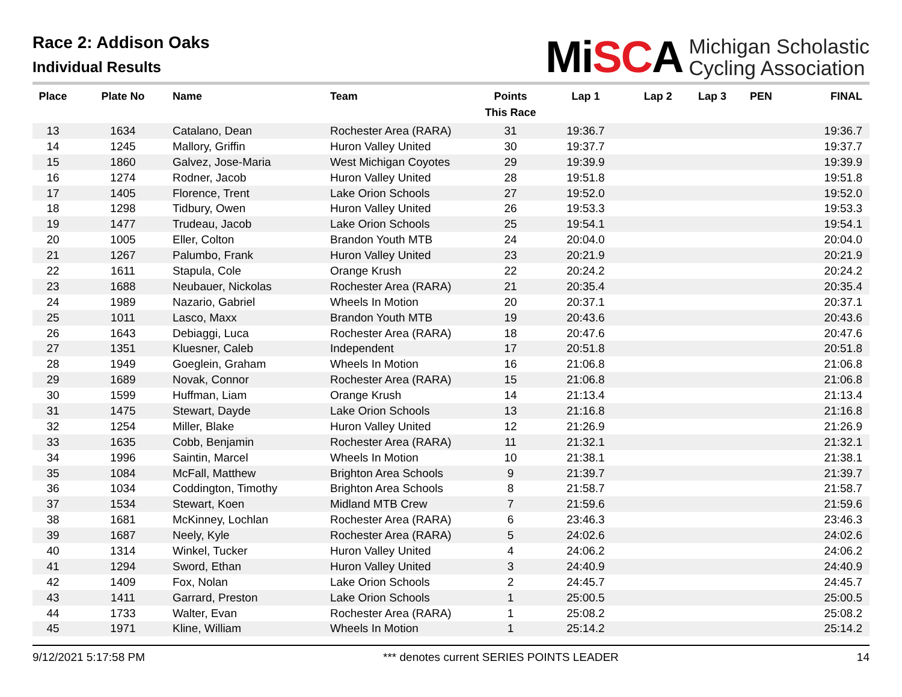Race 2: Addison Oaks
Individual Results
MiSCA
Michigan Scholastic
Cycling Association
| Place | Plate No | Name | Team | Points This Race | Lap 1 | Lap 2 | Lap 3 | PEN | FINAL |
| --- | --- | --- | --- | --- | --- | --- | --- | --- | --- |
| 13 | 1634 | Catalano, Dean | Rochester Area (RARA) | 31 | 19:36.7 | | | | 19:36.7 |
| 14 | 1245 | Mallory, Griffin | Huron Valley United | 30 | 19:37.7 | | | | 19:37.7 |
| 15 | 1860 | Galvez, Jose-Maria | West Michigan Coyotes | 29 | 19:39.9 | | | | 19:39.9 |
| 16 | 1274 | Rodner, Jacob | Huron Valley United | 28 | 19:51.8 | | | | 19:51.8 |
| 17 | 1405 | Florence, Trent | Lake Orion Schools | 27 | 19:52.0 | | | | 19:52.0 |
| 18 | 1298 | Tidbury, Owen | Huron Valley United | 26 | 19:53.3 | | | | 19:53.3 |
| 19 | 1477 | Trudeau, Jacob | Lake Orion Schools | 25 | 19:54.1 | | | | 19:54.1 |
| 20 | 1005 | Eller, Colton | Brandon Youth MTB | 24 | 20:04.0 | | | | 20:04.0 |
| 21 | 1267 | Palumbo, Frank | Huron Valley United | 23 | 20:21.9 | | | | 20:21.9 |
| 22 | 1611 | Stapula, Cole | Orange Krush | 22 | 20:24.2 | | | | 20:24.2 |
| 23 | 1688 | Neubauer, Nickolas | Rochester Area (RARA) | 21 | 20:35.4 | | | | 20:35.4 |
| 24 | 1989 | Nazario, Gabriel | Wheels In Motion | 20 | 20:37.1 | | | | 20:37.1 |
| 25 | 1011 | Lasco, Maxx | Brandon Youth MTB | 19 | 20:43.6 | | | | 20:43.6 |
| 26 | 1643 | Debiaggi, Luca | Rochester Area (RARA) | 18 | 20:47.6 | | | | 20:47.6 |
| 27 | 1351 | Kluesner, Caleb | Independent | 17 | 20:51.8 | | | | 20:51.8 |
| 28 | 1949 | Goeglein, Graham | Wheels In Motion | 16 | 21:06.8 | | | | 21:06.8 |
| 29 | 1689 | Novak, Connor | Rochester Area (RARA) | 15 | 21:06.8 | | | | 21:06.8 |
| 30 | 1599 | Huffman, Liam | Orange Krush | 14 | 21:13.4 | | | | 21:13.4 |
| 31 | 1475 | Stewart, Dayde | Lake Orion Schools | 13 | 21:16.8 | | | | 21:16.8 |
| 32 | 1254 | Miller, Blake | Huron Valley United | 12 | 21:26.9 | | | | 21:26.9 |
| 33 | 1635 | Cobb, Benjamin | Rochester Area (RARA) | 11 | 21:32.1 | | | | 21:32.1 |
| 34 | 1996 | Saintin, Marcel | Wheels In Motion | 10 | 21:38.1 | | | | 21:38.1 |
| 35 | 1084 | McFall, Matthew | Brighton Area Schools | 9 | 21:39.7 | | | | 21:39.7 |
| 36 | 1034 | Coddington, Timothy | Brighton Area Schools | 8 | 21:58.7 | | | | 21:58.7 |
| 37 | 1534 | Stewart, Koen | Midland MTB Crew | 7 | 21:59.6 | | | | 21:59.6 |
| 38 | 1681 | McKinney, Lochlan | Rochester Area (RARA) | 6 | 23:46.3 | | | | 23:46.3 |
| 39 | 1687 | Neely, Kyle | Rochester Area (RARA) | 5 | 24:02.6 | | | | 24:02.6 |
| 40 | 1314 | Winkel, Tucker | Huron Valley United | 4 | 24:06.2 | | | | 24:06.2 |
| 41 | 1294 | Sword, Ethan | Huron Valley United | 3 | 24:40.9 | | | | 24:40.9 |
| 42 | 1409 | Fox, Nolan | Lake Orion Schools | 2 | 24:45.7 | | | | 24:45.7 |
| 43 | 1411 | Garrard, Preston | Lake Orion Schools | 1 | 25:00.5 | | | | 25:00.5 |
| 44 | 1733 | Walter, Evan | Rochester Area (RARA) | 1 | 25:08.2 | | | | 25:08.2 |
| 45 | 1971 | Kline, William | Wheels In Motion | 1 | 25:14.2 | | | | 25:14.2 |
9/12/2021 5:17:58 PM *** denotes current SERIES POINTS LEADER 14